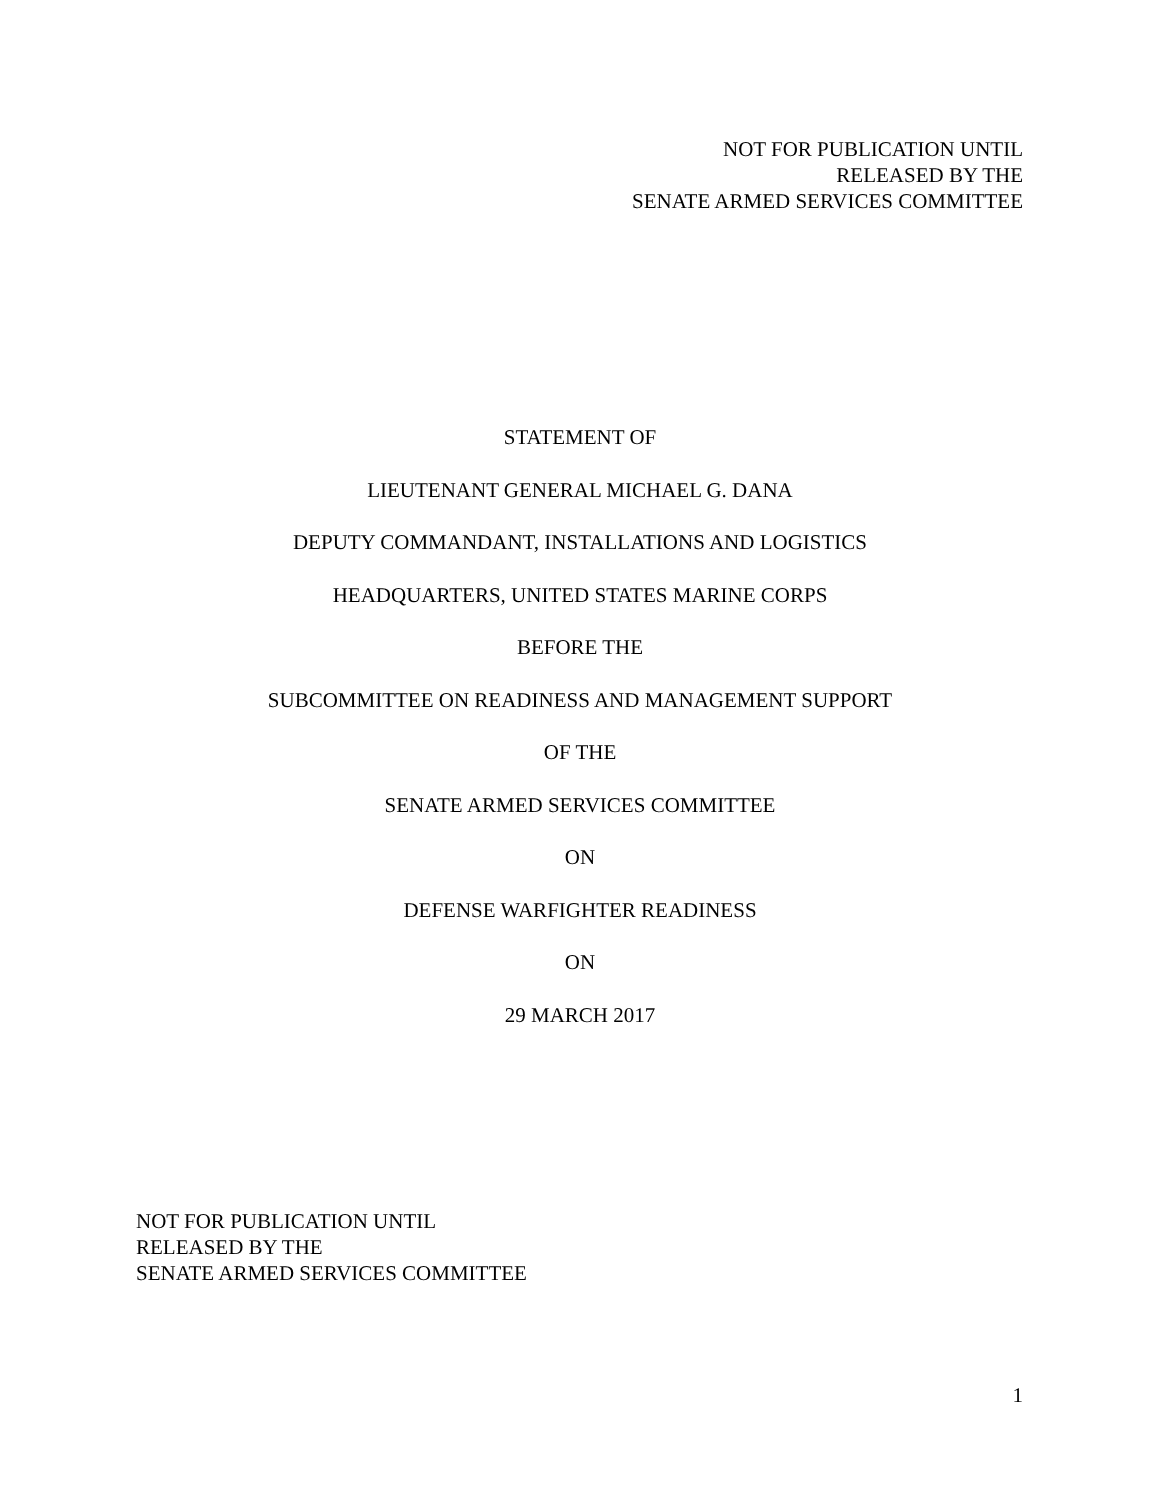NOT FOR PUBLICATION UNTIL
RELEASED BY THE
SENATE ARMED SERVICES COMMITTEE
STATEMENT OF
LIEUTENANT GENERAL MICHAEL G. DANA
DEPUTY COMMANDANT, INSTALLATIONS AND LOGISTICS
HEADQUARTERS, UNITED STATES MARINE CORPS
BEFORE THE
SUBCOMMITTEE ON READINESS AND MANAGEMENT SUPPORT
OF THE
SENATE ARMED SERVICES COMMITTEE
ON
DEFENSE WARFIGHTER READINESS
ON
29 MARCH 2017
NOT FOR PUBLICATION UNTIL
RELEASED BY THE
SENATE ARMED SERVICES COMMITTEE
1